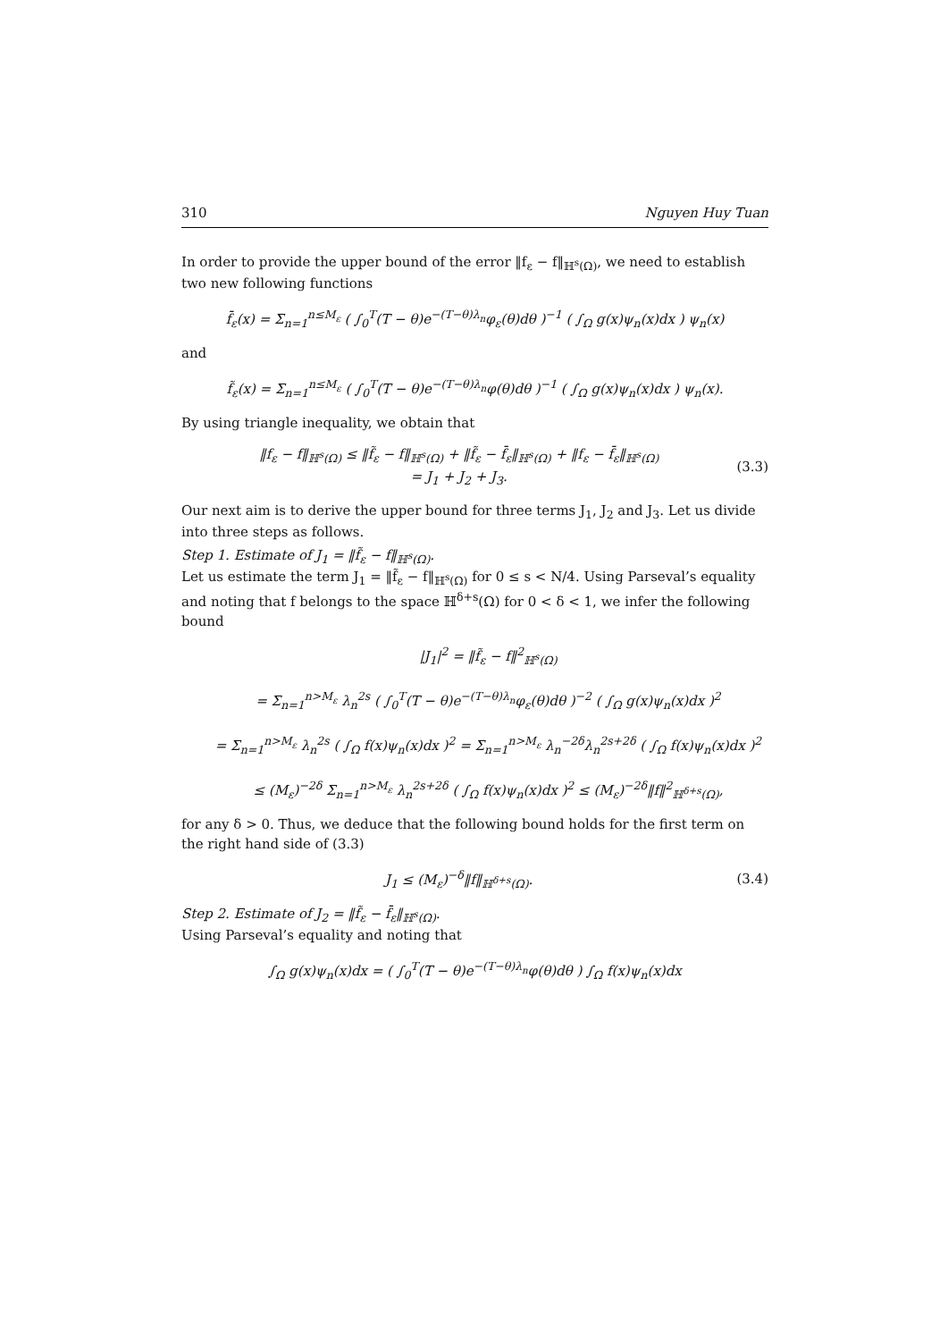310 Nguyen Huy Tuan
In order to provide the upper bound of the error ‖f<sub>ε</sub> − f‖<sub>ℍ<sup>s</sup>(Ω)</sub>, we need to establish two new following functions
f̄<sub>ε</sub>(x) = Σ<sub>n=1</sub><sup>n≤M<sub>ε</sub></sup> ( ∫<sub>0</sub><sup>T</sup>(T − θ)e<sup>−(T−θ)λ<sub>n</sub></sup>φ<sub>ε</sub>(θ)dθ )<sup>−1</sup> ( ∫<sub>Ω</sub> g(x)ψ<sub>n</sub>(x)dx ) ψ<sub>n</sub>(x)
and
f̃<sub>ε</sub>(x) = Σ<sub>n=1</sub><sup>n≤M<sub>ε</sub></sup> ( ∫<sub>0</sub><sup>T</sup>(T − θ)e<sup>−(T−θ)λ<sub>n</sub></sup>φ(θ)dθ )<sup>−1</sup> ( ∫<sub>Ω</sub> g(x)ψ<sub>n</sub>(x)dx ) ψ<sub>n</sub>(x).
By using triangle inequality, we obtain that
‖f<sub>ε</sub> − f‖<sub>ℍ<sup>s</sup>(Ω)</sub> ≤ ‖f̃<sub>ε</sub> − f‖<sub>ℍ<sup>s</sup>(Ω)</sub> + ‖f̃<sub>ε</sub> − f̄<sub>ε</sub>‖<sub>ℍ<sup>s</sup>(Ω)</sub> + ‖f<sub>ε</sub> − f̄<sub>ε</sub>‖<sub>ℍ<sup>s</sup>(Ω)</sub>
= J<sub>1</sub> + J<sub>2</sub> + J<sub>3</sub>.
(3.3)
Our next aim is to derive the upper bound for three terms J<sub>1</sub>, J<sub>2</sub> and J<sub>3</sub>. Let us divide into three steps as follows.
Step 1. Estimate of J<sub>1</sub> = ‖f̃<sub>ε</sub> − f‖<sub>ℍ<sup>s</sup>(Ω)</sub>.
Let us estimate the term J<sub>1</sub> = ‖f̃<sub>ε</sub> − f‖<sub>ℍ<sup>s</sup>(Ω)</sub> for 0 ≤ s < N/4. Using Parseval’s equality and noting that f belongs to the space ℍ<sup>δ+s</sup>(Ω) for 0 < δ < 1, we infer the following bound
|J<sub>1</sub>|<sup>2</sup> = ‖f̃<sub>ε</sub> − f‖<sup>2</sup><sub>ℍ<sup>s</sup>(Ω)</sub>
= Σ<sub>n=1</sub><sup>n>M<sub>ε</sub></sup> λ<sub>n</sub><sup>2s</sup> ( ∫<sub>0</sub><sup>T</sup>(T − θ)e<sup>−(T−θ)λ<sub>n</sub></sup>φ<sub>ε</sub>(θ)dθ )<sup>−2</sup> ( ∫<sub>Ω</sub> g(x)ψ<sub>n</sub>(x)dx )<sup>2</sup>
= Σ<sub>n=1</sub><sup>n>M<sub>ε</sub></sup> λ<sub>n</sub><sup>2s</sup> ( ∫<sub>Ω</sub> f(x)ψ<sub>n</sub>(x)dx )<sup>2</sup> = Σ<sub>n=1</sub><sup>n>M<sub>ε</sub></sup> λ<sub>n</sub><sup>−2δ</sup>λ<sub>n</sub><sup>2s+2δ</sup> ( ∫<sub>Ω</sub> f(x)ψ<sub>n</sub>(x)dx )<sup>2</sup>
≤ (M<sub>ε</sub>)<sup>−2δ</sup> Σ<sub>n=1</sub><sup>n>M<sub>ε</sub></sup> λ<sub>n</sub><sup>2s+2δ</sup> ( ∫<sub>Ω</sub> f(x)ψ<sub>n</sub>(x)dx )<sup>2</sup> ≤ (M<sub>ε</sub>)<sup>−2δ</sup>‖f‖<sup>2</sup><sub>ℍ<sup>δ+s</sup>(Ω)</sub>,
for any δ > 0. Thus, we deduce that the following bound holds for the first term on the right hand side of (3.3)
J<sub>1</sub> ≤ (M<sub>ε</sub>)<sup>−δ</sup>‖f‖<sub>ℍ<sup>δ+s</sup>(Ω)</sub>. (3.4)
Step 2. Estimate of J<sub>2</sub> = ‖f̃<sub>ε</sub> − f̄<sub>ε</sub>‖<sub>ℍ<sup>s</sup>(Ω)</sub>.
Using Parseval’s equality and noting that
∫<sub>Ω</sub> g(x)ψ<sub>n</sub>(x)dx = ( ∫<sub>0</sub><sup>T</sup>(T − θ)e<sup>−(T−θ)λ<sub>n</sub></sup>φ(θ)dθ ) ∫<sub>Ω</sub> f(x)ψ<sub>n</sub>(x)dx